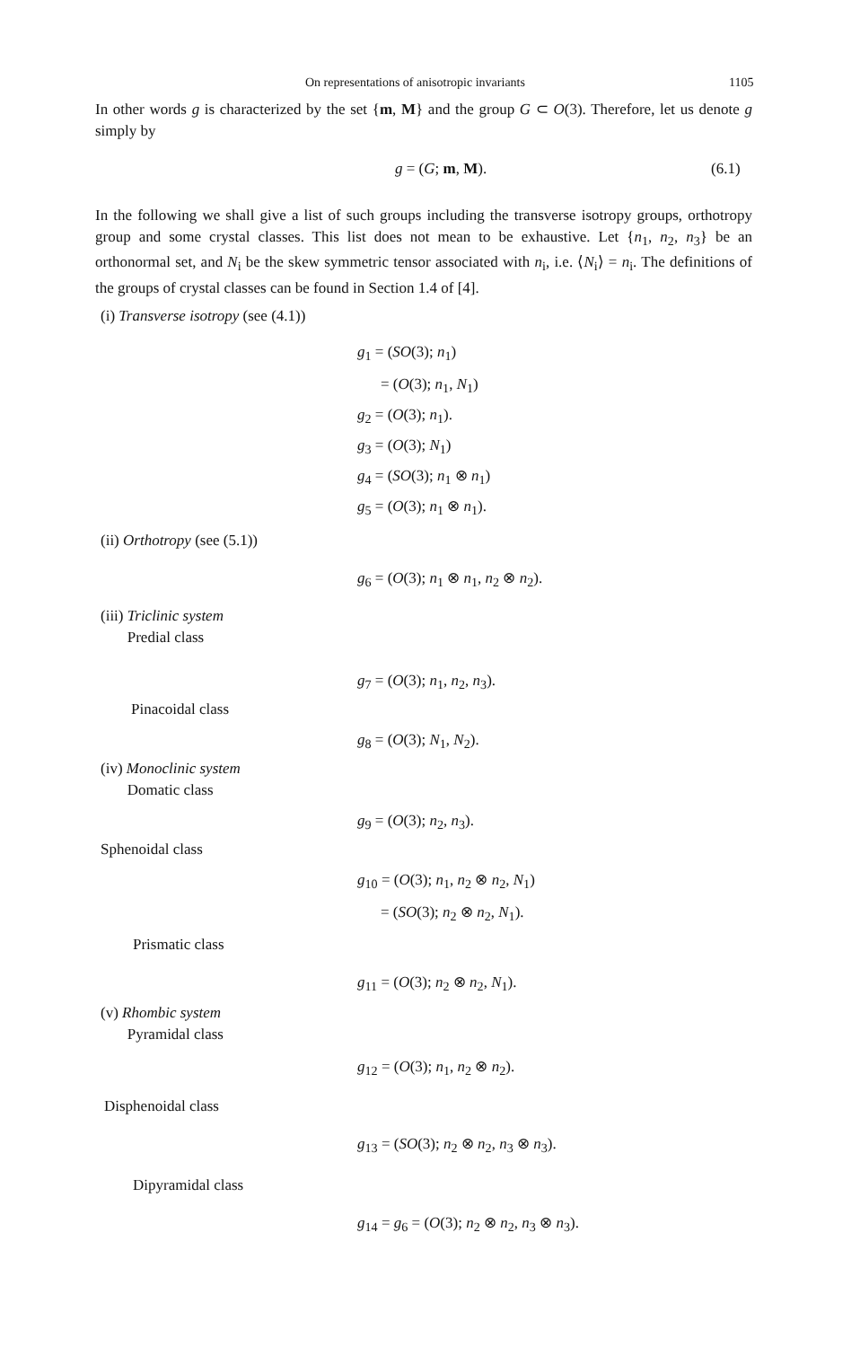On representations of anisotropic invariants
1105
In other words g is characterized by the set {m, M} and the group G ⊂ O(3). Therefore, let us denote g simply by
g = (G; m, M). (6.1)
In the following we shall give a list of such groups including the transverse isotropy groups, orthotropy group and some crystal classes. This list does not mean to be exhaustive. Let {n<sub>1</sub>, n<sub>2</sub>, n<sub>3</sub>} be an orthonormal set, and N<sub>i</sub> be the skew symmetric tensor associated with n<sub>i</sub>, i.e. ⟨N<sub>i</sub>⟩ = n<sub>i</sub>. The definitions of the groups of crystal classes can be found in Section 1.4 of [4].
(i) Transverse isotropy (see (4.1))
g<sub>1</sub> = (SO(3); n<sub>1</sub>)
= (O(3); n<sub>1</sub>, N<sub>1</sub>)
g<sub>2</sub> = (O(3); n<sub>1</sub>).
g<sub>3</sub> = (O(3); N<sub>1</sub>)
g<sub>4</sub> = (SO(3); n<sub>1</sub> ⊗ n<sub>1</sub>)
g<sub>5</sub> = (O(3); n<sub>1</sub> ⊗ n<sub>1</sub>).
(ii) Orthotropy (see (5.1))
g<sub>6</sub> = (O(3); n<sub>1</sub> ⊗ n<sub>1</sub>, n<sub>2</sub> ⊗ n<sub>2</sub>).
(iii) Triclinic system
Predial class
g<sub>7</sub> = (O(3); n<sub>1</sub>, n<sub>2</sub>, n<sub>3</sub>).
Pinacoidal class
g<sub>8</sub> = (O(3); N<sub>1</sub>, N<sub>2</sub>).
(iv) Monoclinic system
Domatic class
g<sub>9</sub> = (O(3); n<sub>2</sub>, n<sub>3</sub>).
Sphenoidal class
g<sub>10</sub> = (O(3); n<sub>1</sub>, n<sub>2</sub> ⊗ n<sub>2</sub>, N<sub>1</sub>)
= (SO(3); n<sub>2</sub> ⊗ n<sub>2</sub>, N<sub>1</sub>).
Prismatic class
g<sub>11</sub> = (O(3); n<sub>2</sub> ⊗ n<sub>2</sub>, N<sub>1</sub>).
(v) Rhombic system
Pyramidal class
g<sub>12</sub> = (O(3); n<sub>1</sub>, n<sub>2</sub> ⊗ n<sub>2</sub>).
Disphenoidal class
g<sub>13</sub> = (SO(3); n<sub>2</sub> ⊗ n<sub>2</sub>, n<sub>3</sub> ⊗ n<sub>3</sub>).
Dipyramidal class
g<sub>14</sub> = g<sub>6</sub> = (O(3); n<sub>2</sub> ⊗ n<sub>2</sub>, n<sub>3</sub> ⊗ n<sub>3</sub>).